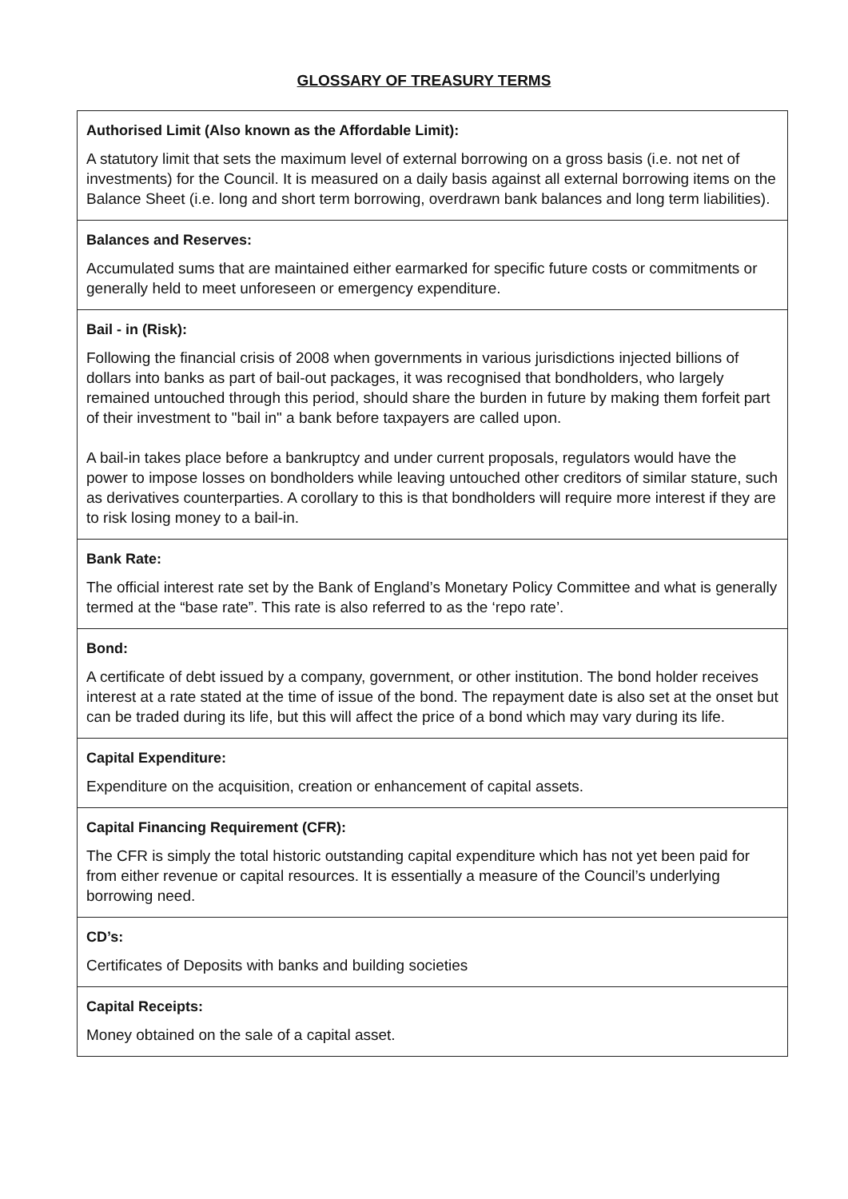GLOSSARY OF TREASURY TERMS
| Authorised Limit (Also known as the Affordable Limit): A statutory limit that sets the maximum level of external borrowing on a gross basis (i.e. not net of investments) for the Council. It is measured on a daily basis against all external borrowing items on the Balance Sheet (i.e. long and short term borrowing, overdrawn bank balances and long term liabilities). |
| Balances and Reserves: Accumulated sums that are maintained either earmarked for specific future costs or commitments or generally held to meet unforeseen or emergency expenditure. |
| Bail - in (Risk): Following the financial crisis of 2008 when governments in various jurisdictions injected billions of dollars into banks as part of bail-out packages, it was recognised that bondholders, who largely remained untouched through this period, should share the burden in future by making them forfeit part of their investment to "bail in" a bank before taxpayers are called upon. A bail-in takes place before a bankruptcy and under current proposals, regulators would have the power to impose losses on bondholders while leaving untouched other creditors of similar stature, such as derivatives counterparties. A corollary to this is that bondholders will require more interest if they are to risk losing money to a bail-in. |
| Bank Rate: The official interest rate set by the Bank of England’s Monetary Policy Committee and what is generally termed at the “base rate”. This rate is also referred to as the ‘repo rate’. |
| Bond: A certificate of debt issued by a company, government, or other institution. The bond holder receives interest at a rate stated at the time of issue of the bond. The repayment date is also set at the onset but can be traded during its life, but this will affect the price of a bond which may vary during its life. |
| Capital Expenditure: Expenditure on the acquisition, creation or enhancement of capital assets. |
| Capital Financing Requirement (CFR): The CFR is simply the total historic outstanding capital expenditure which has not yet been paid for from either revenue or capital resources. It is essentially a measure of the Council’s underlying borrowing need. |
| CD’s: Certificates of Deposits with banks and building societies |
| Capital Receipts: Money obtained on the sale of a capital asset. |